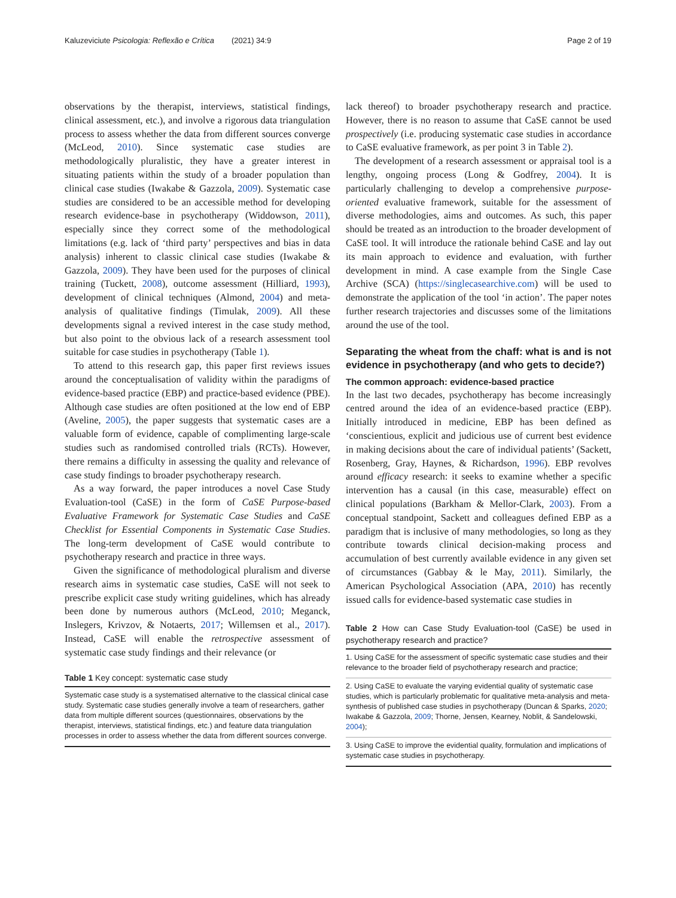Kaluzeviciute Psicologia: Reflexão e Crítica (2021) 34:9 Page 2 of 19
observations by the therapist, interviews, statistical findings, clinical assessment, etc.), and involve a rigorous data triangulation process to assess whether the data from different sources converge (McLeod, 2010). Since systematic case studies are methodologically pluralistic, they have a greater interest in situating patients within the study of a broader population than clinical case studies (Iwakabe & Gazzola, 2009). Systematic case studies are considered to be an accessible method for developing research evidence-base in psychotherapy (Widdowson, 2011), especially since they correct some of the methodological limitations (e.g. lack of ‘third party’ perspectives and bias in data analysis) inherent to classic clinical case studies (Iwakabe & Gazzola, 2009). They have been used for the purposes of clinical training (Tuckett, 2008), outcome assessment (Hilliard, 1993), development of clinical techniques (Almond, 2004) and meta-analysis of qualitative findings (Timulak, 2009). All these developments signal a revived interest in the case study method, but also point to the obvious lack of a research assessment tool suitable for case studies in psychotherapy (Table 1).
To attend to this research gap, this paper first reviews issues around the conceptualisation of validity within the paradigms of evidence-based practice (EBP) and practice-based evidence (PBE). Although case studies are often positioned at the low end of EBP (Aveline, 2005), the paper suggests that systematic cases are a valuable form of evidence, capable of complimenting large-scale studies such as randomised controlled trials (RCTs). However, there remains a difficulty in assessing the quality and relevance of case study findings to broader psychotherapy research.
As a way forward, the paper introduces a novel Case Study Evaluation-tool (CaSE) in the form of CaSE Purpose-based Evaluative Framework for Systematic Case Studies and CaSE Checklist for Essential Components in Systematic Case Studies. The long-term development of CaSE would contribute to psychotherapy research and practice in three ways.
Given the significance of methodological pluralism and diverse research aims in systematic case studies, CaSE will not seek to prescribe explicit case study writing guidelines, which has already been done by numerous authors (McLeod, 2010; Meganck, Inslegers, Krivzov, & Notaerts, 2017; Willemsen et al., 2017). Instead, CaSE will enable the retrospective assessment of systematic case study findings and their relevance (or
Table 1 Key concept: systematic case study
| Systematic case study is a systematised alternative to the classical clinical case study. Systematic case studies generally involve a team of researchers, gather data from multiple different sources (questionnaires, observations by the therapist, interviews, statistical findings, etc.) and feature data triangulation processes in order to assess whether the data from different sources converge. |
lack thereof) to broader psychotherapy research and practice. However, there is no reason to assume that CaSE cannot be used prospectively (i.e. producing systematic case studies in accordance to CaSE evaluative framework, as per point 3 in Table 2).
The development of a research assessment or appraisal tool is a lengthy, ongoing process (Long & Godfrey, 2004). It is particularly challenging to develop a comprehensive purpose-oriented evaluative framework, suitable for the assessment of diverse methodologies, aims and outcomes. As such, this paper should be treated as an introduction to the broader development of CaSE tool. It will introduce the rationale behind CaSE and lay out its main approach to evidence and evaluation, with further development in mind. A case example from the Single Case Archive (SCA) (https://singlecasearchive.com) will be used to demonstrate the application of the tool ‘in action’. The paper notes further research trajectories and discusses some of the limitations around the use of the tool.
Separating the wheat from the chaff: what is and is not evidence in psychotherapy (and who gets to decide?)
The common approach: evidence-based practice
In the last two decades, psychotherapy has become increasingly centred around the idea of an evidence-based practice (EBP). Initially introduced in medicine, EBP has been defined as ‘conscientious, explicit and judicious use of current best evidence in making decisions about the care of individual patients’ (Sackett, Rosenberg, Gray, Haynes, & Richardson, 1996). EBP revolves around efficacy research: it seeks to examine whether a specific intervention has a causal (in this case, measurable) effect on clinical populations (Barkham & Mellor-Clark, 2003). From a conceptual standpoint, Sackett and colleagues defined EBP as a paradigm that is inclusive of many methodologies, so long as they contribute towards clinical decision-making process and accumulation of best currently available evidence in any given set of circumstances (Gabbay & le May, 2011). Similarly, the American Psychological Association (APA, 2010) has recently issued calls for evidence-based systematic case studies in
Table 2 How can Case Study Evaluation-tool (CaSE) be used in psychotherapy research and practice?
| 1. Using CaSE for the assessment of specific systematic case studies and their relevance to the broader field of psychotherapy research and practice; |
| 2. Using CaSE to evaluate the varying evidential quality of systematic case studies, which is particularly problematic for qualitative meta-analysis and meta-synthesis of published case studies in psychotherapy (Duncan & Sparks, 2020 ; Iwakabe & Gazzola, 2009 ; Thorne, Jensen, Kearney, Noblit, & Sandelowski, 2004 ); |
| 3. Using CaSE to improve the evidential quality, formulation and implications of systematic case studies in psychotherapy. |